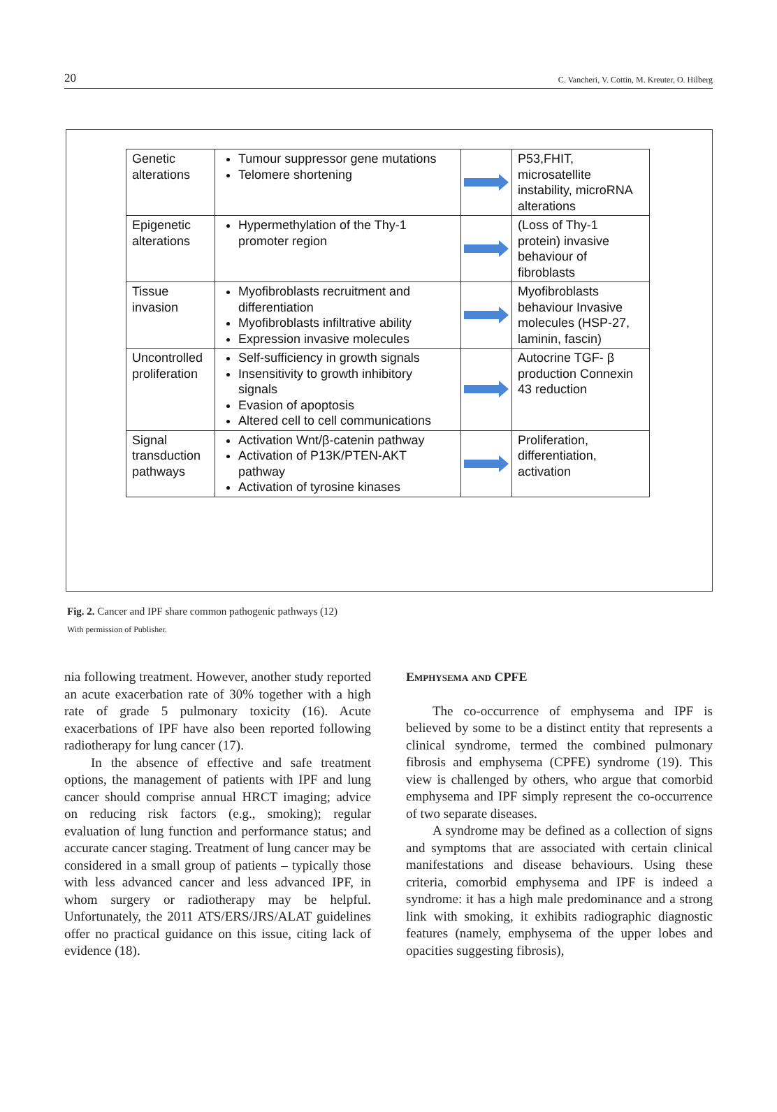20 C. Vancheri, V. Cottin, M. Kreuter, O. Hilberg
| Genetic alterations | Tumour suppressor gene mutations Telomere shortening | | P53,FHIT, microsatellite instability, microRNA alterations |
| Epigenetic alterations | Hypermethylation of the Thy-1 promoter region | | (Loss of Thy-1 protein) invasive behaviour of fibroblasts |
| Tissue invasion | Myofibroblasts recruitment and differentiation Myofibroblasts infiltrative ability Expression invasive molecules | | Myofibroblasts behaviour Invasive molecules (HSP-27, laminin, fascin) |
| Uncontrolled proliferation | Self-sufficiency in growth signals Insensitivity to growth inhibitory signals Evasion of apoptosis Altered cell to cell communications | | Autocrine TGF- β production Connexin 43 reduction |
| Signal transduction pathways | Activation Wnt/β-catenin pathway Activation of P13K/PTEN-AKT pathway Activation of tyrosine kinases | | Proliferation, differentiation, activation |
Fig. 2. Cancer and IPF share common pathogenic pathways (12)
With permission of Publisher.
nia following treatment. However, another study reported an acute exacerbation rate of 30% together with a high rate of grade 5 pulmonary toxicity (16). Acute exacerbations of IPF have also been reported following radiotherapy for lung cancer (17).
In the absence of effective and safe treatment options, the management of patients with IPF and lung cancer should comprise annual HRCT imaging; advice on reducing risk factors (e.g., smoking); regular evaluation of lung function and performance status; and accurate cancer staging. Treatment of lung cancer may be considered in a small group of patients – typically those with less advanced cancer and less advanced IPF, in whom surgery or radiotherapy may be helpful. Unfortunately, the 2011 ATS/ERS/JRS/ALAT guidelines offer no practical guidance on this issue, citing lack of evidence (18).
Emphysema and CPFE
The co-occurrence of emphysema and IPF is believed by some to be a distinct entity that represents a clinical syndrome, termed the combined pulmonary fibrosis and emphysema (CPFE) syndrome (19). This view is challenged by others, who argue that comorbid emphysema and IPF simply represent the co-occurrence of two separate diseases.
A syndrome may be defined as a collection of signs and symptoms that are associated with certain clinical manifestations and disease behaviours. Using these criteria, comorbid emphysema and IPF is indeed a syndrome: it has a high male predominance and a strong link with smoking, it exhibits radiographic diagnostic features (namely, emphysema of the upper lobes and opacities suggesting fibrosis),